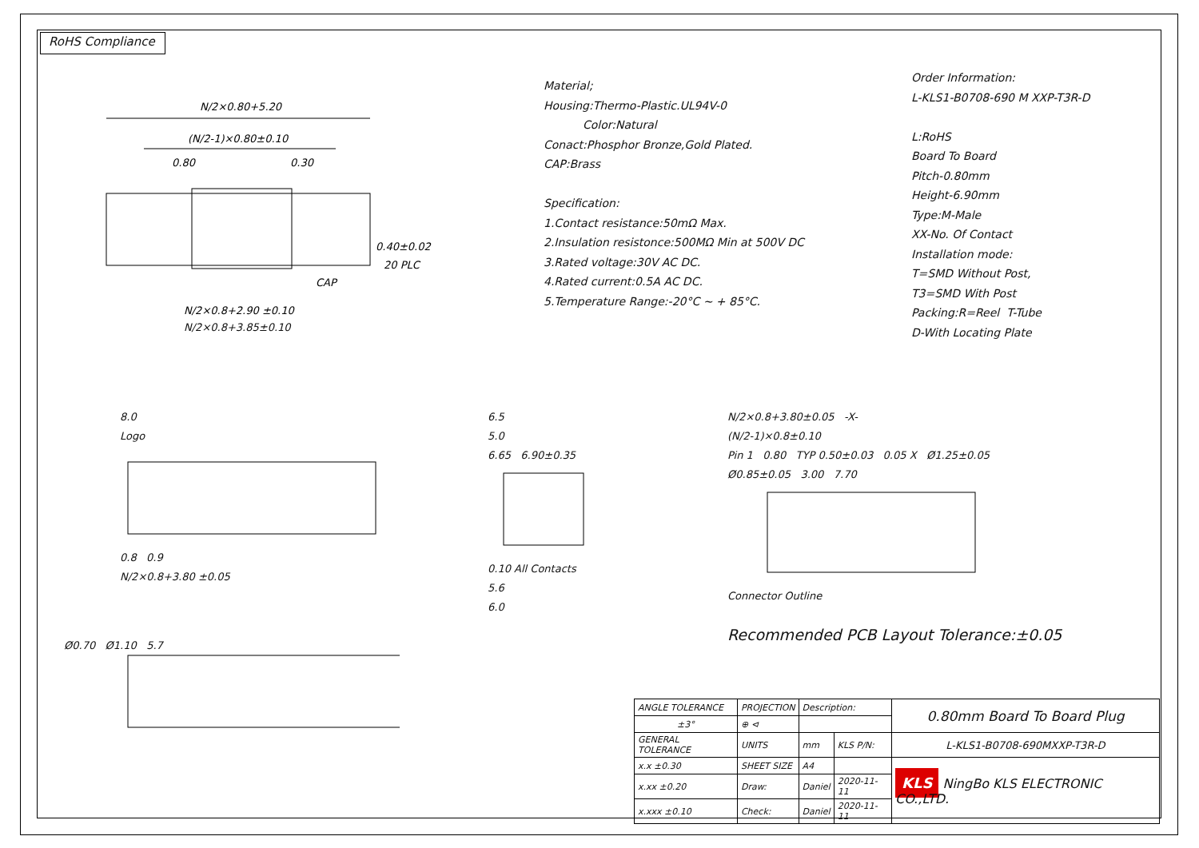RoHS Compliance
N/2×0.80+5.20
(N/2-1)×0.80±0.10
0.80
0.30
0.40±0.02
20 PLC
CAP
N/2×0.8+2.90 ±0.10
N/2×0.8+3.85±0.10
Material;
Housing:Thermo-Plastic.UL94V-0
Color:Natural
Conact:Phosphor Bronze,Gold Plated.
CAP:Brass
Specification:
1.Contact resistance:50mΩ Max.
2.Insulation resistonce:500MΩ Min at 500V DC
3.Rated voltage:30V AC DC.
4.Rated current:0.5A AC DC.
5.Temperature Range:-20°C ~ + 85°C.
Order Information:
L-KLS1-B0708-690 M XXP-T3R-D
L:RoHS
Board To Board
Pitch-0.80mm
Height-6.90mm
Type:M-Male
XX-No. Of Contact
Installation mode:
T=SMD Without Post,
T3=SMD With Post
Packing:R=Reel T-Tube
D-With Locating Plate
8.0
Logo
0.8 0.9
N/2×0.8+3.80 ±0.05
6.5
5.0
6.65 6.90±0.35
0.10 All Contacts
5.6
6.0
N/2×0.8+3.80±0.05 -X-
(N/2-1)×0.8±0.10
Pin 1 0.80 TYP 0.50±0.03 0.05 X Ø1.25±0.05
Ø0.85±0.05 3.00 7.70
Connector Outline
Recommended PCB Layout Tolerance:±0.05
Ø0.70 Ø1.10 5.7
| ANGLE TOLERANCE | PROJECTION | Description: | | 0.80mm Board To Board Plug |
| ±3° | ⊕ ⊲ | | | |
| GENERAL TOLERANCE | UNITS | mm | KLS P/N: | L-KLS1-B0708-690MXXP-T3R-D |
| x.x ±0.30 | SHEET SIZE | A4 | | KLS NingBo KLS ELECTRONIC CO.,LTD. |
| x.xx ±0.20 | Draw: | Daniel | 2020-11-11 | |
| x.xxx ±0.10 | Check: | Daniel | 2020-11-11 | |